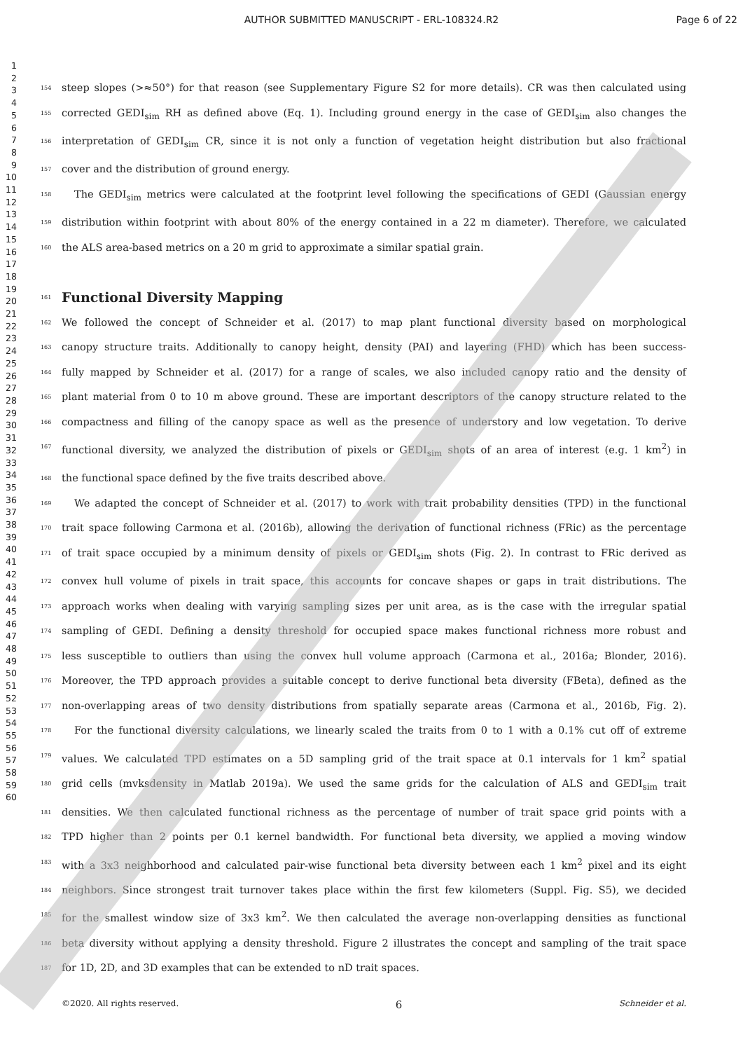AUTHOR SUBMITTED MANUSCRIPT - ERL-108324.R2
Page 6 of 22
1
2
3
4
5
6
7
8
9
10
11
12
13
14
15
16
17
18
19
20
21
22
23
24
25
26
27
28
29
30
31
32
33
34
35
36
37
38
39
40
41
42
43
44
45
46
47
48
49
50
51
52
53
54
55
56
57
58
59
60
154 steep slopes (>≈50°) for that reason (see Supplementary Figure S2 for more details). CR was then calculated using
155 corrected GEDI<sub>sim</sub> RH as defined above (Eq. 1). Including ground energy in the case of GEDI<sub>sim</sub> also changes the
156 interpretation of GEDI<sub>sim</sub> CR, since it is not only a function of vegetation height distribution but also fractional
157 cover and the distribution of ground energy.
158 The GEDI<sub>sim</sub> metrics were calculated at the footprint level following the specifications of GEDI (Gaussian energy
159 distribution within footprint with about 80% of the energy contained in a 22 m diameter). Therefore, we calculated
160 the ALS area-based metrics on a 20 m grid to approximate a similar spatial grain.
161
Functional Diversity Mapping
162 We followed the concept of Schneider et al. (2017) to map plant functional diversity based on morphological
163 canopy structure traits. Additionally to canopy height, density (PAI) and layering (FHD) which has been success-
164 fully mapped by Schneider et al. (2017) for a range of scales, we also included canopy ratio and the density of
165 plant material from 0 to 10 m above ground. These are important descriptors of the canopy structure related to the
166 compactness and filling of the canopy space as well as the presence of understory and low vegetation. To derive
167 functional diversity, we analyzed the distribution of pixels or GEDI<sub>sim</sub> shots of an area of interest (e.g. 1 km<sup>2</sup>) in
168 the functional space defined by the five traits described above.
169 We adapted the concept of Schneider et al. (2017) to work with trait probability densities (TPD) in the functional
170 trait space following Carmona et al. (2016b), allowing the derivation of functional richness (FRic) as the percentage
171 of trait space occupied by a minimum density of pixels or GEDI<sub>sim</sub> shots (Fig. 2). In contrast to FRic derived as
172 convex hull volume of pixels in trait space, this accounts for concave shapes or gaps in trait distributions. The
173 approach works when dealing with varying sampling sizes per unit area, as is the case with the irregular spatial
174 sampling of GEDI. Defining a density threshold for occupied space makes functional richness more robust and
175 less susceptible to outliers than using the convex hull volume approach (Carmona et al., 2016a; Blonder, 2016).
176 Moreover, the TPD approach provides a suitable concept to derive functional beta diversity (FBeta), defined as the
177 non-overlapping areas of two density distributions from spatially separate areas (Carmona et al., 2016b, Fig. 2).
178 For the functional diversity calculations, we linearly scaled the traits from 0 to 1 with a 0.1% cut off of extreme
179 values. We calculated TPD estimates on a 5D sampling grid of the trait space at 0.1 intervals for 1 km<sup>2</sup> spatial
180 grid cells (mvksdensity in Matlab 2019a). We used the same grids for the calculation of ALS and GEDI<sub>sim</sub> trait
181 densities. We then calculated functional richness as the percentage of number of trait space grid points with a
182 TPD higher than 2 points per 0.1 kernel bandwidth. For functional beta diversity, we applied a moving window
183 with a 3x3 neighborhood and calculated pair-wise functional beta diversity between each 1 km<sup>2</sup> pixel and its eight
184 neighbors. Since strongest trait turnover takes place within the first few kilometers (Suppl. Fig. S5), we decided
185 for the smallest window size of 3x3 km<sup>2</sup>. We then calculated the average non-overlapping densities as functional
186 beta diversity without applying a density threshold. Figure 2 illustrates the concept and sampling of the trait space
187 for 1D, 2D, and 3D examples that can be extended to nD trait spaces.
©2020. All rights reserved. 6 Schneider et al.